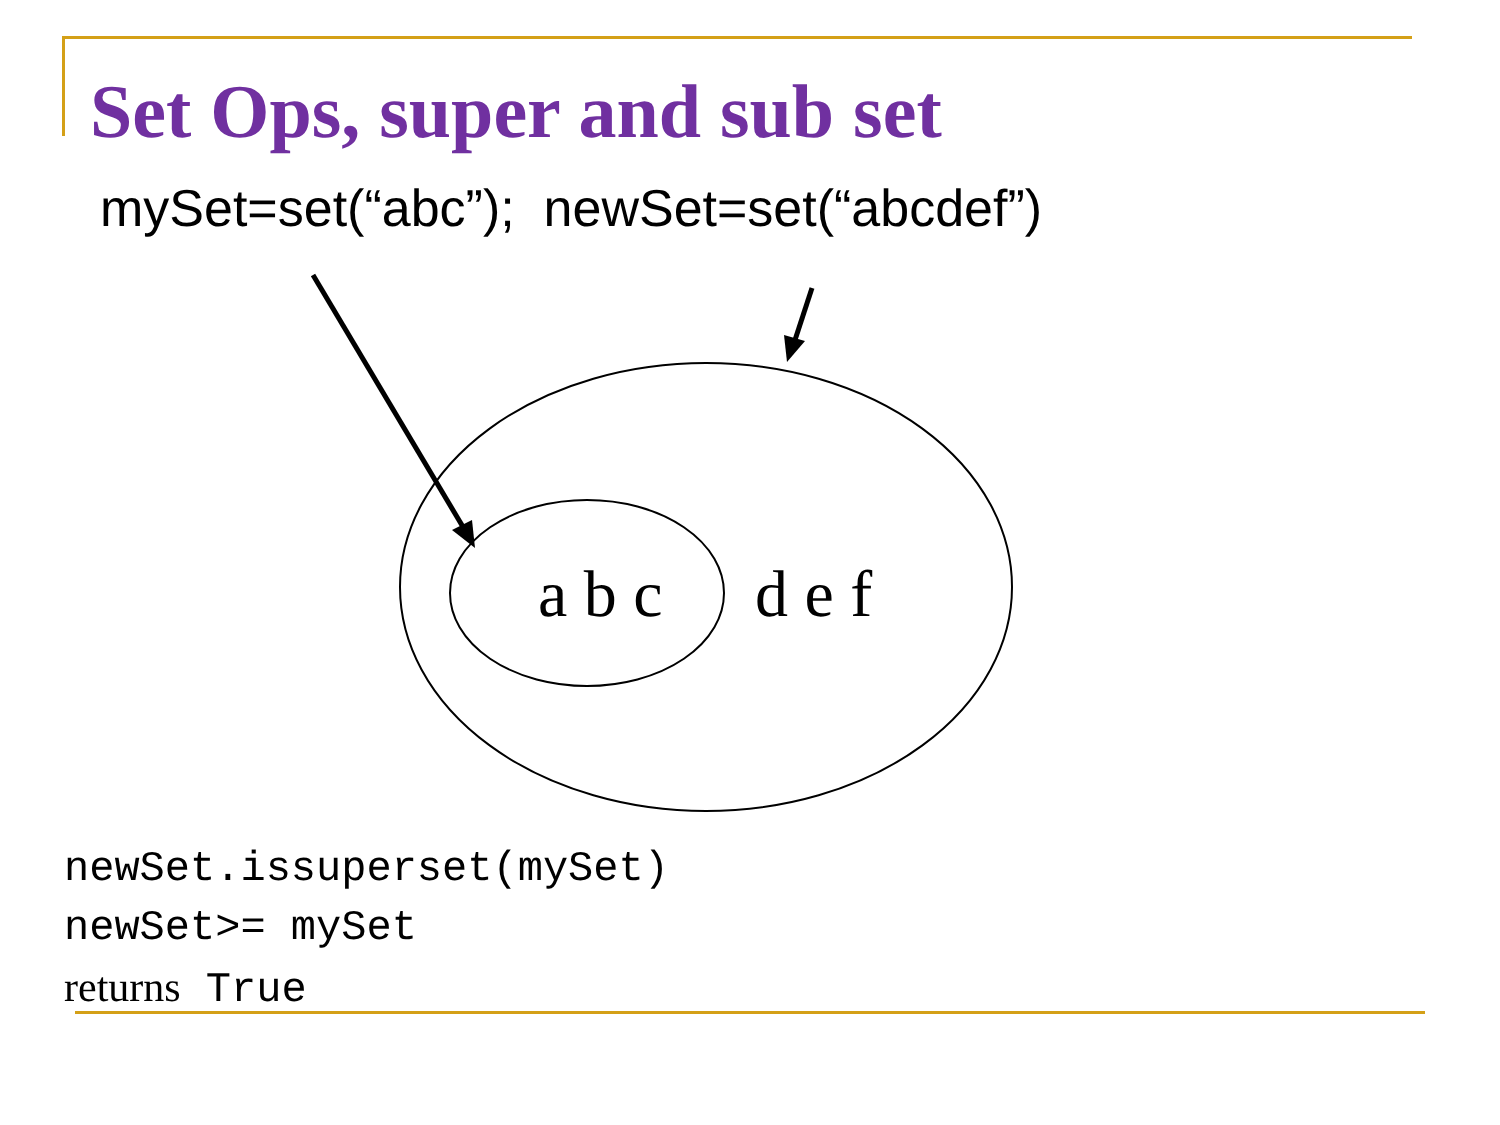Set Ops, super and sub set
mySet=set(“abc”); newSet=set(“abcdef”)
a b c
d e f
newSet.issuperset(mySet)
newSet>= mySet
returns True